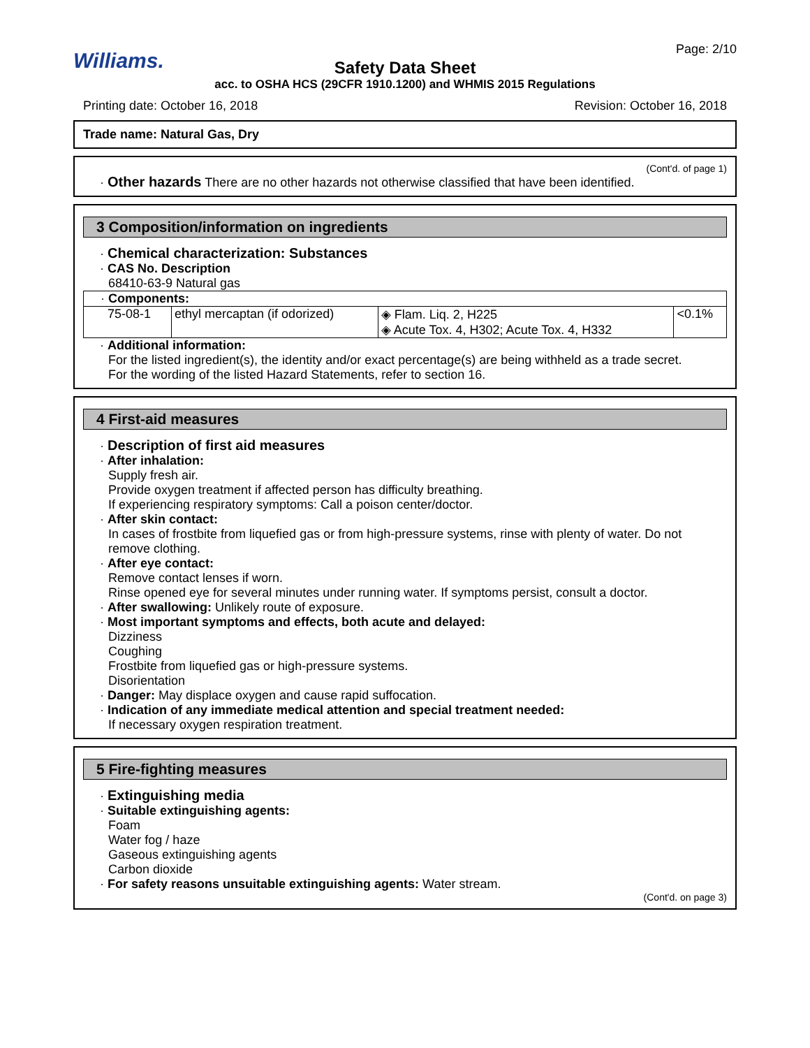Williams.
Page: 2/10
Safety Data Sheet
acc. to OSHA HCS (29CFR 1910.1200) and WHMIS 2015 Regulations
Printing date: October 16, 2018 Revision: October 16, 2018
Trade name: Natural Gas, Dry
(Cont'd. of page 1)
· Other hazards There are no other hazards not otherwise classified that have been identified.
3 Composition/information on ingredients
· Chemical characterization: Substances
· CAS No. Description
68410-63-9 Natural gas
| · Components: | | | |
| 75-08-1 | ethyl mercaptan (if odorized) | ◈ Flam. Liq. 2, H225 ◈ Acute Tox. 4, H302; Acute Tox. 4, H332 | <0.1% |
· Additional information:
For the listed ingredient(s), the identity and/or exact percentage(s) are being withheld as a trade secret.
For the wording of the listed Hazard Statements, refer to section 16.
4 First-aid measures
· Description of first aid measures
· After inhalation:
Supply fresh air.
Provide oxygen treatment if affected person has difficulty breathing.
If experiencing respiratory symptoms: Call a poison center/doctor.
· After skin contact:
In cases of frostbite from liquefied gas or from high-pressure systems, rinse with plenty of water. Do not remove clothing.
· After eye contact:
Remove contact lenses if worn.
Rinse opened eye for several minutes under running water. If symptoms persist, consult a doctor.
· After swallowing: Unlikely route of exposure.
· Most important symptoms and effects, both acute and delayed:
Dizziness
Coughing
Frostbite from liquefied gas or high-pressure systems.
Disorientation
· Danger: May displace oxygen and cause rapid suffocation.
· Indication of any immediate medical attention and special treatment needed:
If necessary oxygen respiration treatment.
5 Fire-fighting measures
· Extinguishing media
· Suitable extinguishing agents:
Foam
Water fog / haze
Gaseous extinguishing agents
Carbon dioxide
· For safety reasons unsuitable extinguishing agents: Water stream.
(Cont'd. on page 3)